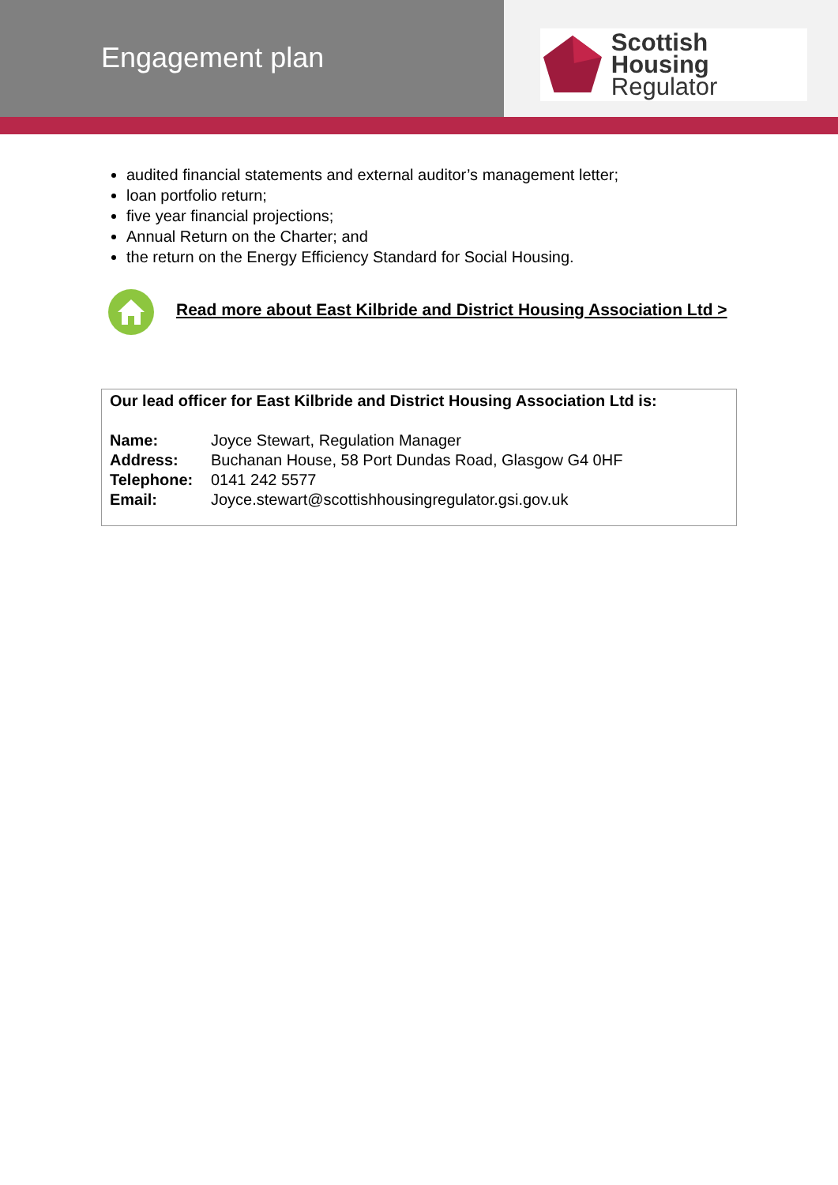Engagement plan
Scottish Housing
Regulator
audited financial statements and external auditor’s management letter;
loan portfolio return;
five year financial projections;
Annual Return on the Charter; and
the return on the Energy Efficiency Standard for Social Housing.
Read more about East Kilbride and District Housing Association Ltd >
Our lead officer for East Kilbride and District Housing Association Ltd is:
| Name: | Joyce Stewart, Regulation Manager |
| Address: | Buchanan House, 58 Port Dundas Road, Glasgow G4 0HF |
| Telephone: | 0141 242 5577 |
| Email: | Joyce.stewart@scottishhousingregulator.gsi.gov.uk |